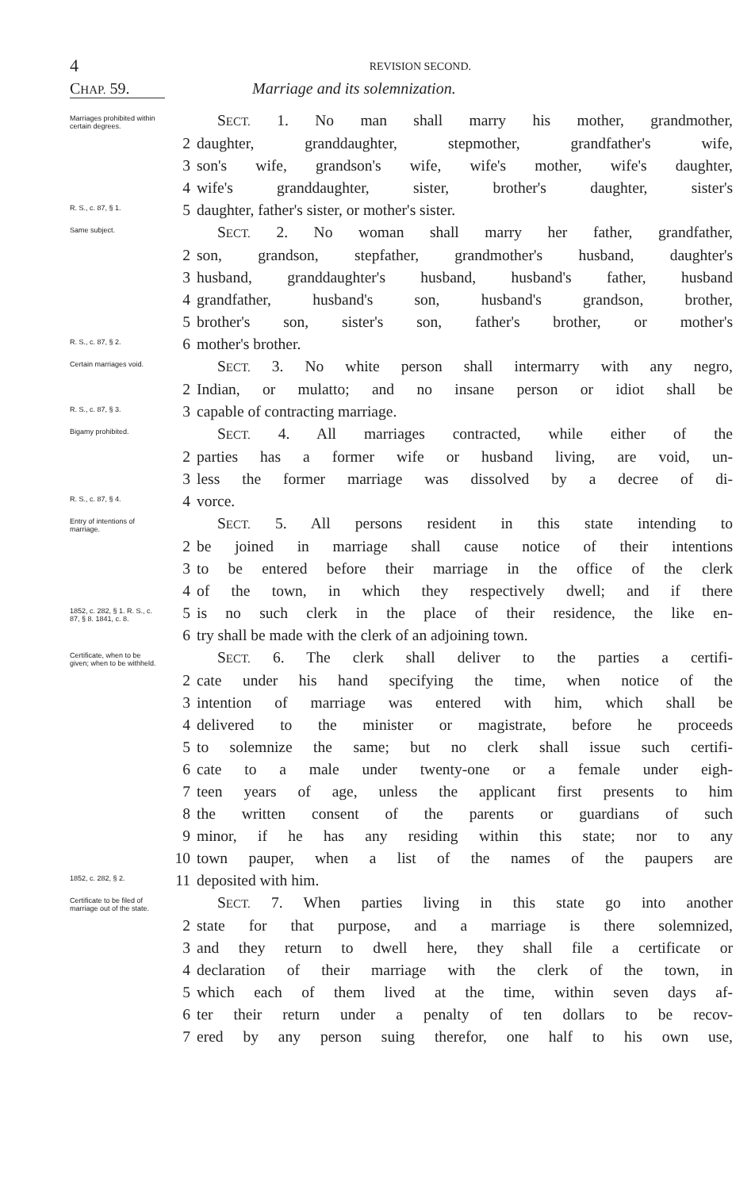4 REVISION SECOND.
CHAP. 59. Marriage and its solemnization.
Marriages prohibited within certain degrees.
SECT. 1. No man shall marry his mother, grandmother,
2 daughter, granddaughter, stepmother, grandfather's wife,
3 son's wife, grandson's wife, wife's mother, wife's daughter,
4 wife's granddaughter, sister, brother's daughter, sister's
R. S., c. 87, § 1.
5 daughter, father's sister, or mother's sister.
Same subject.
SECT. 2. No woman shall marry her father, grandfather,
2 son, grandson, stepfather, grandmother's husband, daughter's
3 husband, granddaughter's husband, husband's father, husband
4 grandfather, husband's son, husband's grandson, brother,
5 brother's son, sister's son, father's brother, or mother's
R. S., c. 87, § 2.
6 mother's brother.
Certain marriages void.
SECT. 3. No white person shall intermarry with any negro,
2 Indian, or mulatto; and no insane person or idiot shall be
R. S., c. 87, § 3.
3 capable of contracting marriage.
Bigamy prohibited.
SECT. 4. All marriages contracted, while either of the
2 parties has a former wife or husband living, are void, un-
3 less the former marriage was dissolved by a decree of di-
R. S., c. 87, § 4.
4 vorce.
Entry of intentions of marriage.
SECT. 5. All persons resident in this state intending to
2 be joined in marriage shall cause notice of their intentions
3 to be entered before their marriage in the office of the clerk
4 of the town, in which they respectively dwell; and if there
1852, c. 282, § 1. R. S., c. 87, § 8. 1841, c. 8.
5 is no such clerk in the place of their residence, the like en-
6 try shall be made with the clerk of an adjoining town.
Certificate, when to be given; when to be withheld.
SECT. 6. The clerk shall deliver to the parties a certifi-
2 cate under his hand specifying the time, when notice of the
3 intention of marriage was entered with him, which shall be
4 delivered to the minister or magistrate, before he proceeds
5 to solemnize the same; but no clerk shall issue such certifi-
6 cate to a male under twenty-one or a female under eigh-
7 teen years of age, unless the applicant first presents to him
8 the written consent of the parents or guardians of such
9 minor, if he has any residing within this state; nor to any
10 town pauper, when a list of the names of the paupers are
1852, c. 282, § 2.
11 deposited with him.
Certificate to be filed of marriage out of the state.
SECT. 7. When parties living in this state go into another
2 state for that purpose, and a marriage is there solemnized,
3 and they return to dwell here, they shall file a certificate or
4 declaration of their marriage with the clerk of the town, in
5 which each of them lived at the time, within seven days af-
6 ter their return under a penalty of ten dollars to be recov-
7 ered by any person suing therefor, one half to his own use,